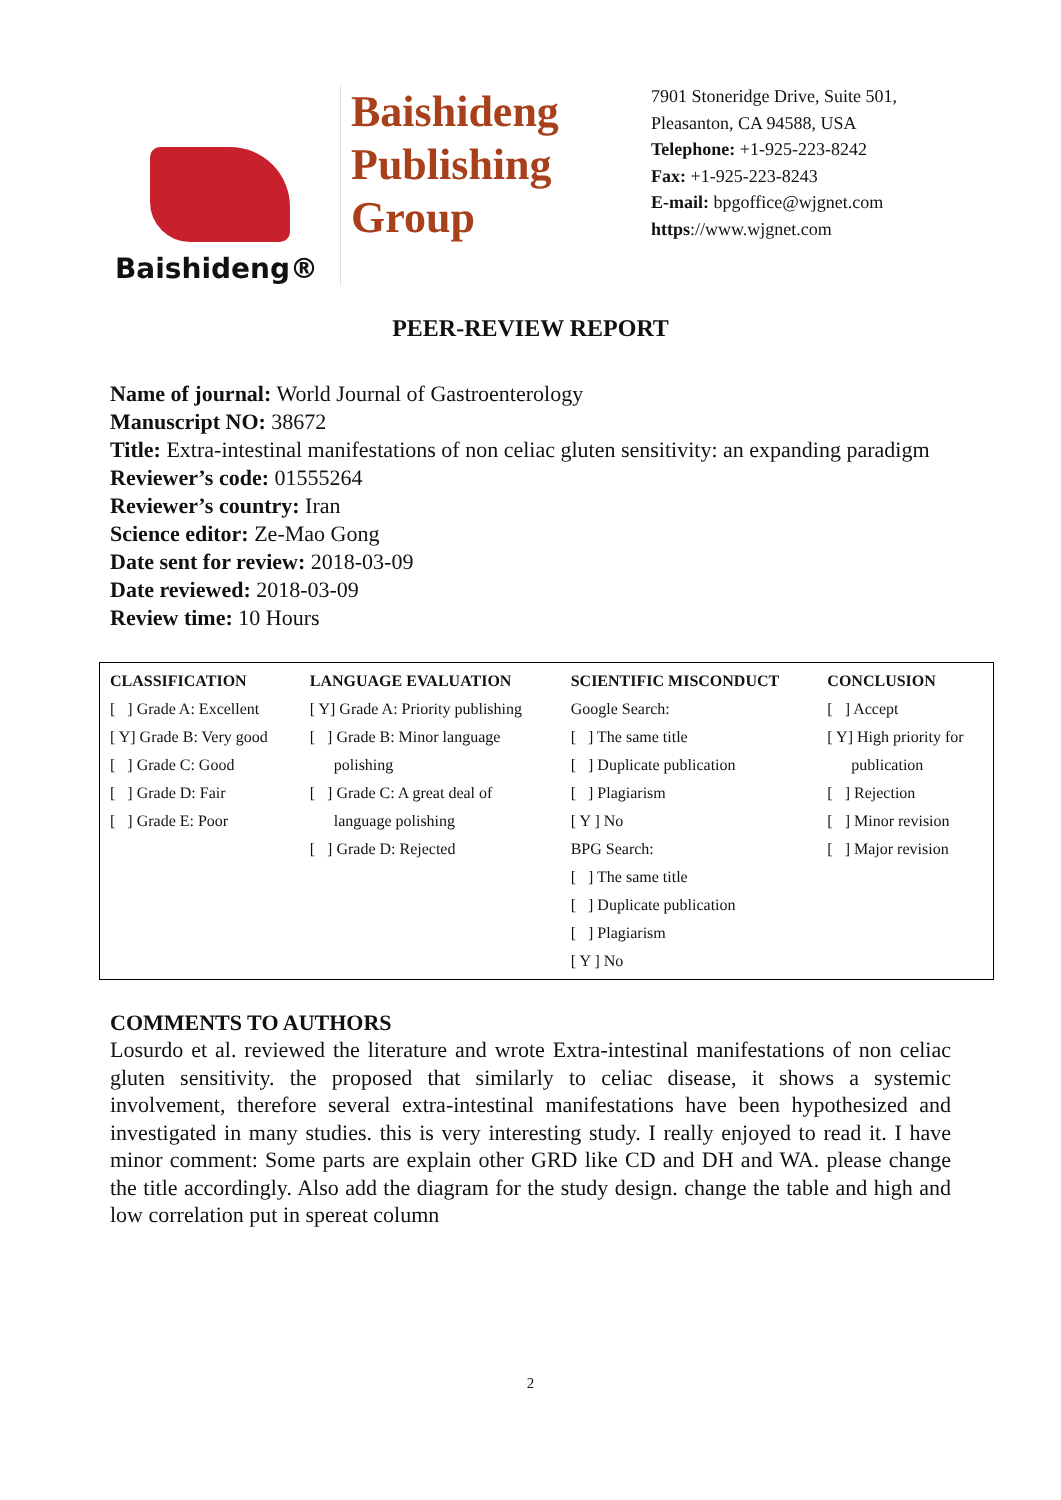Baishideng®
Baishideng Publishing Group
7901 Stoneridge Drive, Suite 501,
Pleasanton, CA 94588, USA
Telephone: +1-925-223-8242
Fax: +1-925-223-8243
E-mail: bpgoffice@wjgnet.com
https://www.wjgnet.com
PEER-REVIEW REPORT
Name of journal: World Journal of Gastroenterology
Manuscript NO: 38672
Title: Extra-intestinal manifestations of non celiac gluten sensitivity: an expanding paradigm
Reviewer’s code: 01555264
Reviewer’s country: Iran
Science editor: Ze-Mao Gong
Date sent for review: 2018-03-09
Date reviewed: 2018-03-09
Review time: 10 Hours
| CLASSIFICATION | LANGUAGE EVALUATION | SCIENTIFIC MISCONDUCT | CONCLUSION |
| --- | --- | --- | --- |
| [ ] Grade A: Excellent [ Y] Grade B: Very good [ ] Grade C: Good [ ] Grade D: Fair [ ] Grade E: Poor | [ Y] Grade A: Priority publishing [ ] Grade B: Minor language polishing [ ] Grade C: A great deal of language polishing [ ] Grade D: Rejected | Google Search: [ ] The same title [ ] Duplicate publication [ ] Plagiarism [ Y ] No BPG Search: [ ] The same title [ ] Duplicate publication [ ] Plagiarism [ Y ] No | [ ] Accept [ Y] High priority for publication [ ] Rejection [ ] Minor revision [ ] Major revision |
COMMENTS TO AUTHORS
Losurdo et al. reviewed the literature and wrote Extra-intestinal manifestations of non celiac gluten sensitivity. the proposed that similarly to celiac disease, it shows a systemic involvement, therefore several extra-intestinal manifestations have been hypothesized and investigated in many studies. this is very interesting study. I really enjoyed to read it. I have minor comment: Some parts are explain other GRD like CD and DH and WA. please change the title accordingly. Also add the diagram for the study design. change the table and high and low correlation put in spereat column
2